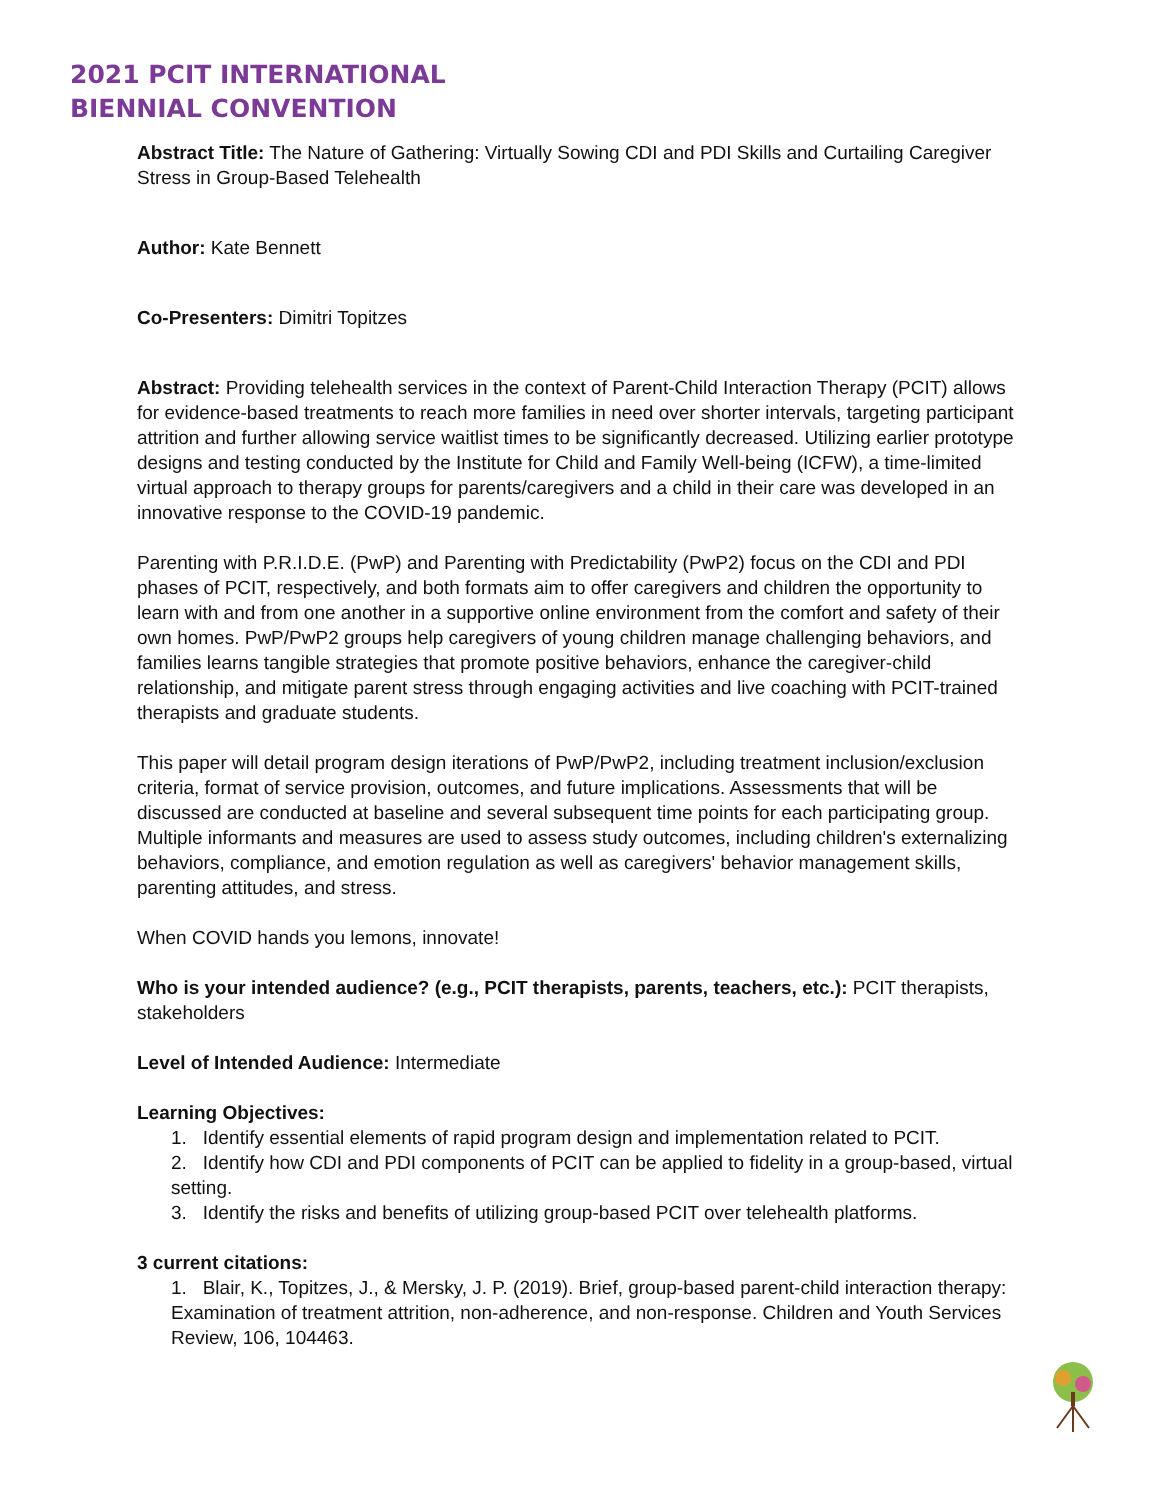2021 PCIT INTERNATIONAL
BIENNIAL CONVENTION
Abstract Title: The Nature of Gathering: Virtually Sowing CDI and PDI Skills and Curtailing Caregiver Stress in Group-Based Telehealth
Author: Kate Bennett
Co-Presenters: Dimitri Topitzes
Abstract: Providing telehealth services in the context of Parent-Child Interaction Therapy (PCIT) allows for evidence-based treatments to reach more families in need over shorter intervals, targeting participant attrition and further allowing service waitlist times to be significantly decreased. Utilizing earlier prototype designs and testing conducted by the Institute for Child and Family Well-being (ICFW), a time-limited virtual approach to therapy groups for parents/caregivers and a child in their care was developed in an innovative response to the COVID-19 pandemic.
Parenting with P.R.I.D.E. (PwP) and Parenting with Predictability (PwP2) focus on the CDI and PDI phases of PCIT, respectively, and both formats aim to offer caregivers and children the opportunity to learn with and from one another in a supportive online environment from the comfort and safety of their own homes. PwP/PwP2 groups help caregivers of young children manage challenging behaviors, and families learns tangible strategies that promote positive behaviors, enhance the caregiver-child relationship, and mitigate parent stress through engaging activities and live coaching with PCIT-trained therapists and graduate students.
This paper will detail program design iterations of PwP/PwP2, including treatment inclusion/exclusion criteria, format of service provision, outcomes, and future implications. Assessments that will be discussed are conducted at baseline and several subsequent time points for each participating group. Multiple informants and measures are used to assess study outcomes, including children's externalizing behaviors, compliance, and emotion regulation as well as caregivers' behavior management skills, parenting attitudes, and stress.
When COVID hands you lemons, innovate!
Who is your intended audience? (e.g., PCIT therapists, parents, teachers, etc.): PCIT therapists, stakeholders
Level of Intended Audience: Intermediate
Learning Objectives:
1. Identify essential elements of rapid program design and implementation related to PCIT.
2. Identify how CDI and PDI components of PCIT can be applied to fidelity in a group-based, virtual setting.
3. Identify the risks and benefits of utilizing group-based PCIT over telehealth platforms.
3 current citations:
1. Blair, K., Topitzes, J., & Mersky, J. P. (2019). Brief, group-based parent-child interaction therapy: Examination of treatment attrition, non-adherence, and non-response. Children and Youth Services Review, 106, 104463.